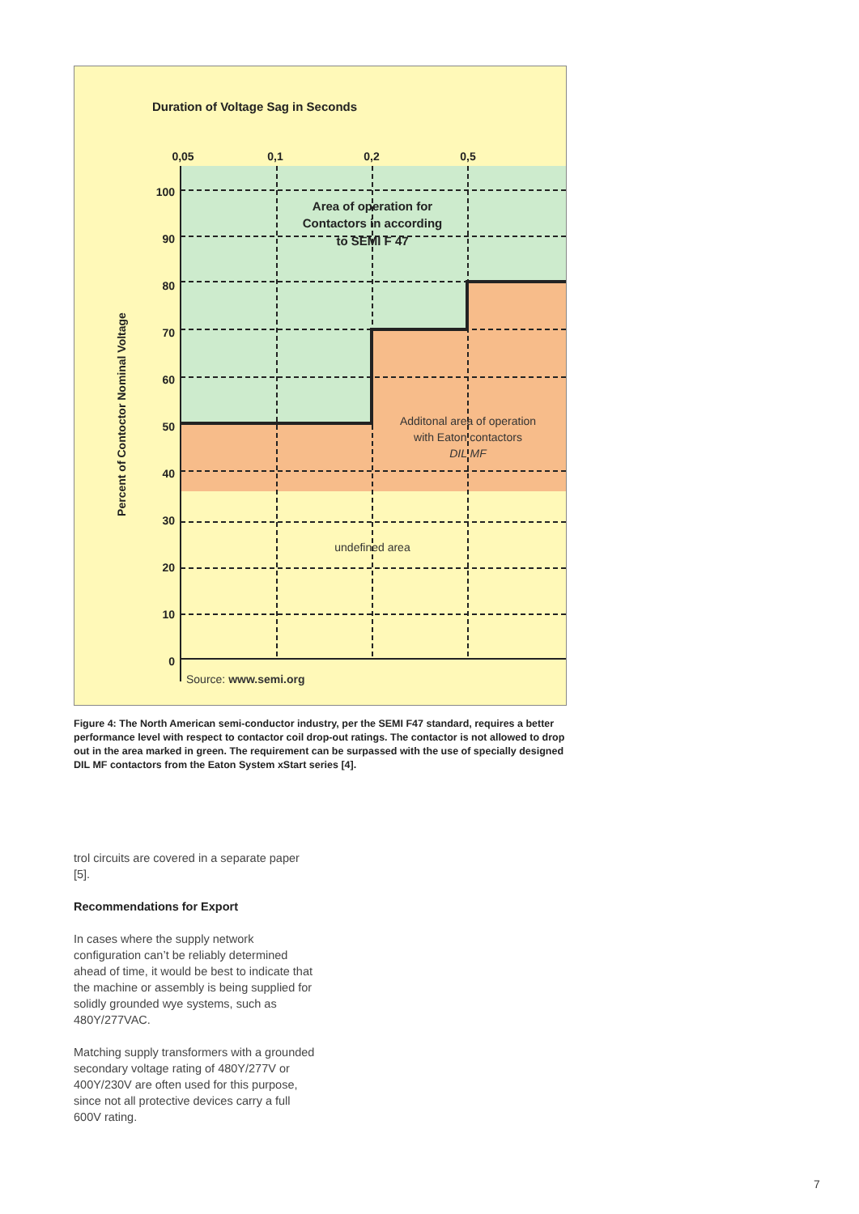Duration of Voltage Sag in Seconds
0,05
0,1
0,2
0,5
100
90
80
70
60
50
40
30
20
10
0
Percent of Contoctor Nominal Voltage
Area of operation for
Contactors in according
to SEMI F 47
Additonal area of operation
with Eaton contactors
DIL MF
undefined area
Source: www.semi.org
Figure 4: The North American semi-conductor industry, per the SEMI F47 standard, requires a better performance level with respect to contactor coil drop-out ratings. The contactor is not allowed to drop out in the area marked in green. The requirement can be surpassed with the use of specially designed DIL MF contactors from the Eaton System xStart series [4].
trol circuits are covered in a separate paper [5].
Recommendations for Export
In cases where the supply network configuration can’t be reliably determined ahead of time, it would be best to indicate that the machine or assembly is being supplied for solidly grounded wye systems, such as 480Y/277VAC.
Matching supply transformers with a grounded secondary voltage rating of 480Y/277V or 400Y/230V are often used for this purpose, since not all protective devices carry a full 600V rating.
7